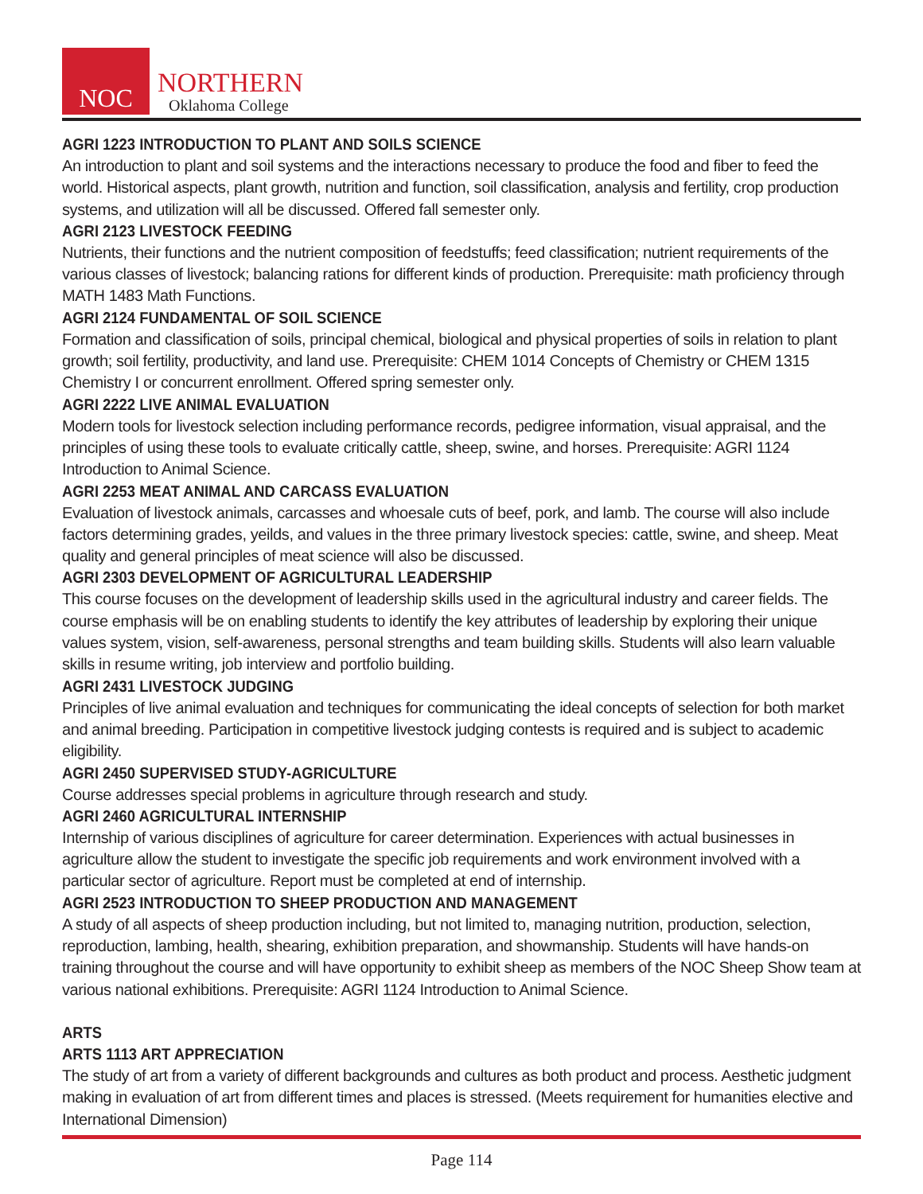NOC
NORTHERN
Oklahoma College
AGRI 1223 INTRODUCTION TO PLANT AND SOILS SCIENCE
An introduction to plant and soil systems and the interactions necessary to produce the food and fiber to feed the world. Historical aspects, plant growth, nutrition and function, soil classification, analysis and fertility, crop production systems, and utilization will all be discussed. Offered fall semester only.
AGRI 2123 LIVESTOCK FEEDING
Nutrients, their functions and the nutrient composition of feedstuffs; feed classification; nutrient requirements of the various classes of livestock; balancing rations for different kinds of production. Prerequisite: math proficiency through MATH 1483 Math Functions.
AGRI 2124 FUNDAMENTAL OF SOIL SCIENCE
Formation and classification of soils, principal chemical, biological and physical properties of soils in relation to plant growth; soil fertility, productivity, and land use. Prerequisite: CHEM 1014 Concepts of Chemistry or CHEM 1315 Chemistry I or concurrent enrollment. Offered spring semester only.
AGRI 2222 LIVE ANIMAL EVALUATION
Modern tools for livestock selection including performance records, pedigree information, visual appraisal, and the principles of using these tools to evaluate critically cattle, sheep, swine, and horses. Prerequisite: AGRI 1124 Introduction to Animal Science.
AGRI 2253 MEAT ANIMAL AND CARCASS EVALUATION
Evaluation of livestock animals, carcasses and whoesale cuts of beef, pork, and lamb. The course will also include factors determining grades, yeilds, and values in the three primary livestock species: cattle, swine, and sheep. Meat quality and general principles of meat science will also be discussed.
AGRI 2303 DEVELOPMENT OF AGRICULTURAL LEADERSHIP
This course focuses on the development of leadership skills used in the agricultural industry and career fields. The course emphasis will be on enabling students to identify the key attributes of leadership by exploring their unique values system, vision, self-awareness, personal strengths and team building skills. Students will also learn valuable skills in resume writing, job interview and portfolio building.
AGRI 2431 LIVESTOCK JUDGING
Principles of live animal evaluation and techniques for communicating the ideal concepts of selection for both market and animal breeding. Participation in competitive livestock judging contests is required and is subject to academic eligibility.
AGRI 2450 SUPERVISED STUDY-AGRICULTURE
Course addresses special problems in agriculture through research and study.
AGRI 2460 AGRICULTURAL INTERNSHIP
Internship of various disciplines of agriculture for career determination. Experiences with actual businesses in agriculture allow the student to investigate the specific job requirements and work environment involved with a particular sector of agriculture. Report must be completed at end of internship.
AGRI 2523 INTRODUCTION TO SHEEP PRODUCTION AND MANAGEMENT
A study of all aspects of sheep production including, but not limited to, managing nutrition, production, selection, reproduction, lambing, health, shearing, exhibition preparation, and showmanship. Students will have hands-on training throughout the course and will have opportunity to exhibit sheep as members of the NOC Sheep Show team at various national exhibitions. Prerequisite: AGRI 1124 Introduction to Animal Science.
ARTS
ARTS 1113 ART APPRECIATION
The study of art from a variety of different backgrounds and cultures as both product and process. Aesthetic judgment making in evaluation of art from different times and places is stressed. (Meets requirement for humanities elective and International Dimension)
Page 114